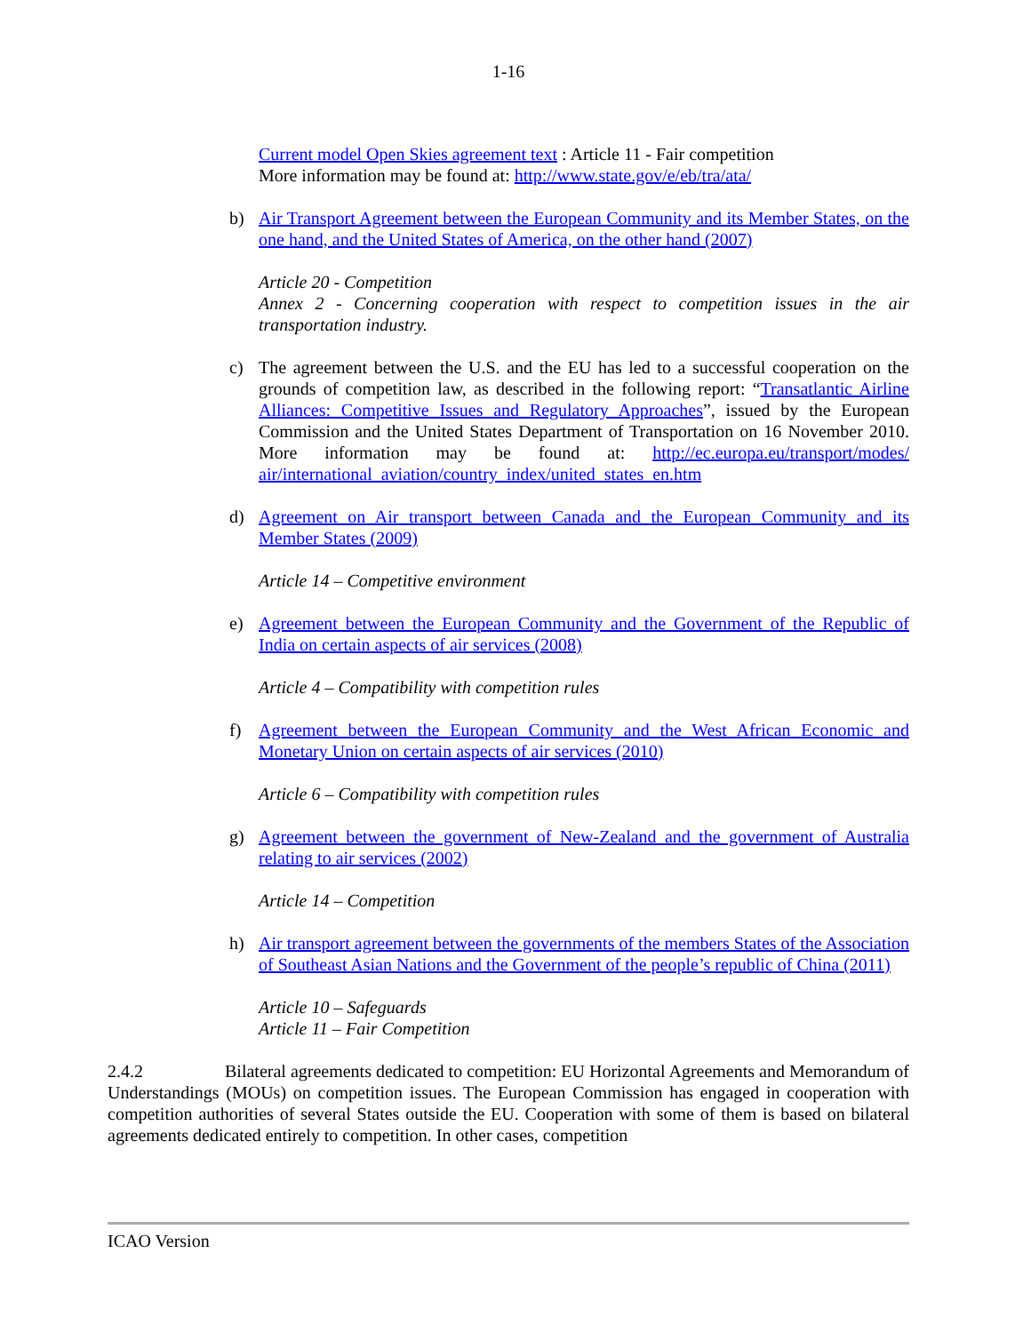1-16
Current model Open Skies agreement text : Article 11 - Fair competition
More information may be found at: http://www.state.gov/e/eb/tra/ata/
b) Air Transport Agreement between the European Community and its Member States, on the one hand, and the United States of America, on the other hand (2007)
Article 20 - Competition
Annex 2 - Concerning cooperation with respect to competition issues in the air transportation industry.
c) The agreement between the U.S. and the EU has led to a successful cooperation on the grounds of competition law, as described in the following report: “Transatlantic Airline Alliances: Competitive Issues and Regulatory Approaches”, issued by the European Commission and the United States Department of Transportation on 16 November 2010. More information may be found at: http://ec.europa.eu/transport/modes/ air/international_aviation/country_index/united_states_en.htm
d) Agreement on Air transport between Canada and the European Community and its Member States (2009)
Article 14 – Competitive environment
e) Agreement between the European Community and the Government of the Republic of India on certain aspects of air services (2008)
Article 4 – Compatibility with competition rules
f) Agreement between the European Community and the West African Economic and Monetary Union on certain aspects of air services (2010)
Article 6 – Compatibility with competition rules
g) Agreement between the government of New-Zealand and the government of Australia relating to air services (2002)
Article 14 – Competition
h) Air transport agreement between the governments of the members States of the Association of Southeast Asian Nations and the Government of the people’s republic of China (2011)
Article 10 – Safeguards
Article 11 – Fair Competition
2.4.2 Bilateral agreements dedicated to competition: EU Horizontal Agreements and Memorandum of Understandings (MOUs) on competition issues. The European Commission has engaged in cooperation with competition authorities of several States outside the EU. Cooperation with some of them is based on bilateral agreements dedicated entirely to competition. In other cases, competition
ICAO Version